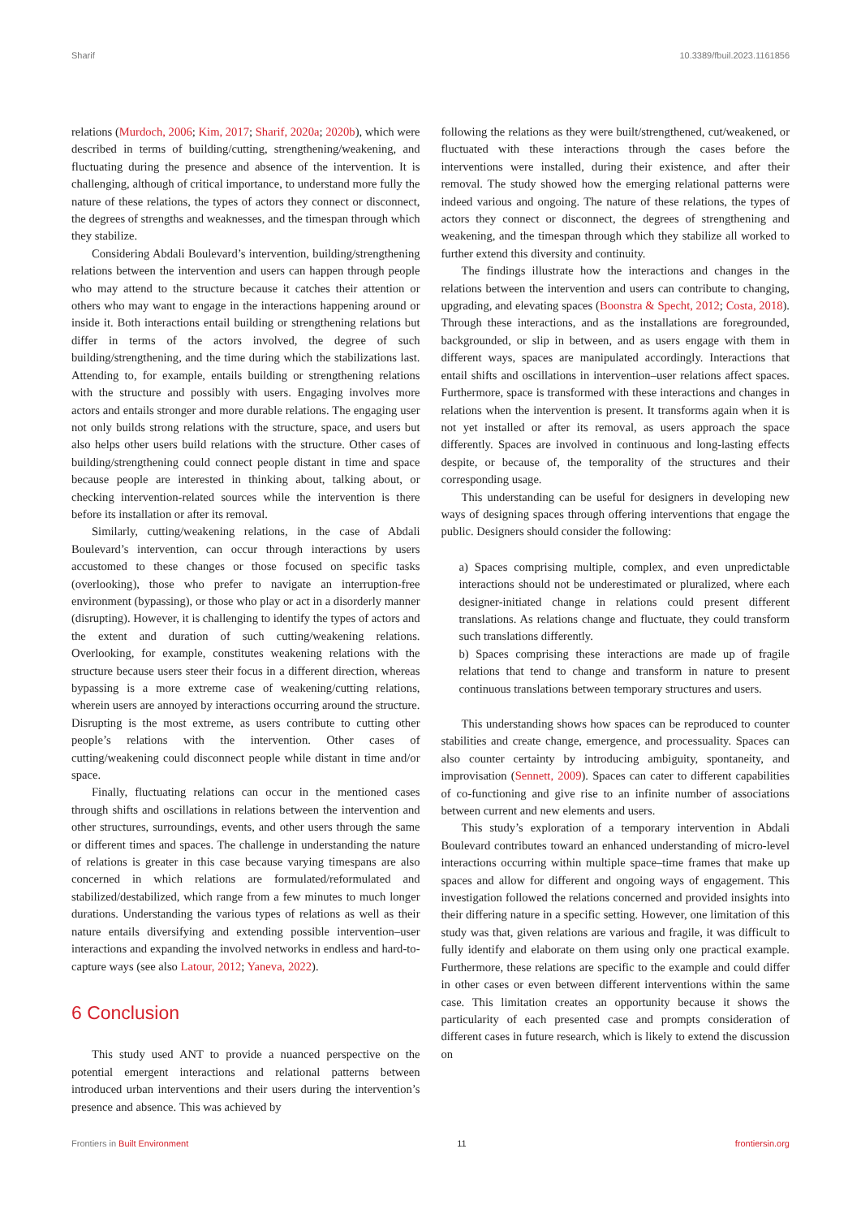Sharif 10.3389/fbuil.2023.1161856
relations (Murdoch, 2006; Kim, 2017; Sharif, 2020a; 2020b), which were described in terms of building/cutting, strengthening/weakening, and fluctuating during the presence and absence of the intervention. It is challenging, although of critical importance, to understand more fully the nature of these relations, the types of actors they connect or disconnect, the degrees of strengths and weaknesses, and the timespan through which they stabilize.
Considering Abdali Boulevard’s intervention, building/strengthening relations between the intervention and users can happen through people who may attend to the structure because it catches their attention or others who may want to engage in the interactions happening around or inside it. Both interactions entail building or strengthening relations but differ in terms of the actors involved, the degree of such building/strengthening, and the time during which the stabilizations last. Attending to, for example, entails building or strengthening relations with the structure and possibly with users. Engaging involves more actors and entails stronger and more durable relations. The engaging user not only builds strong relations with the structure, space, and users but also helps other users build relations with the structure. Other cases of building/strengthening could connect people distant in time and space because people are interested in thinking about, talking about, or checking intervention-related sources while the intervention is there before its installation or after its removal.
Similarly, cutting/weakening relations, in the case of Abdali Boulevard’s intervention, can occur through interactions by users accustomed to these changes or those focused on specific tasks (overlooking), those who prefer to navigate an interruption-free environment (bypassing), or those who play or act in a disorderly manner (disrupting). However, it is challenging to identify the types of actors and the extent and duration of such cutting/weakening relations. Overlooking, for example, constitutes weakening relations with the structure because users steer their focus in a different direction, whereas bypassing is a more extreme case of weakening/cutting relations, wherein users are annoyed by interactions occurring around the structure. Disrupting is the most extreme, as users contribute to cutting other people’s relations with the intervention. Other cases of cutting/weakening could disconnect people while distant in time and/or space.
Finally, fluctuating relations can occur in the mentioned cases through shifts and oscillations in relations between the intervention and other structures, surroundings, events, and other users through the same or different times and spaces. The challenge in understanding the nature of relations is greater in this case because varying timespans are also concerned in which relations are formulated/reformulated and stabilized/destabilized, which range from a few minutes to much longer durations. Understanding the various types of relations as well as their nature entails diversifying and extending possible intervention–user interactions and expanding the involved networks in endless and hard-to-capture ways (see also Latour, 2012; Yaneva, 2022).
6 Conclusion
This study used ANT to provide a nuanced perspective on the potential emergent interactions and relational patterns between introduced urban interventions and their users during the intervention’s presence and absence. This was achieved by
following the relations as they were built/strengthened, cut/weakened, or fluctuated with these interactions through the cases before the interventions were installed, during their existence, and after their removal. The study showed how the emerging relational patterns were indeed various and ongoing. The nature of these relations, the types of actors they connect or disconnect, the degrees of strengthening and weakening, and the timespan through which they stabilize all worked to further extend this diversity and continuity.
The findings illustrate how the interactions and changes in the relations between the intervention and users can contribute to changing, upgrading, and elevating spaces (Boonstra & Specht, 2012; Costa, 2018). Through these interactions, and as the installations are foregrounded, backgrounded, or slip in between, and as users engage with them in different ways, spaces are manipulated accordingly. Interactions that entail shifts and oscillations in intervention–user relations affect spaces. Furthermore, space is transformed with these interactions and changes in relations when the intervention is present. It transforms again when it is not yet installed or after its removal, as users approach the space differently. Spaces are involved in continuous and long-lasting effects despite, or because of, the temporality of the structures and their corresponding usage.
This understanding can be useful for designers in developing new ways of designing spaces through offering interventions that engage the public. Designers should consider the following:
a) Spaces comprising multiple, complex, and even unpredictable interactions should not be underestimated or pluralized, where each designer-initiated change in relations could present different translations. As relations change and fluctuate, they could transform such translations differently.
b) Spaces comprising these interactions are made up of fragile relations that tend to change and transform in nature to present continuous translations between temporary structures and users.
This understanding shows how spaces can be reproduced to counter stabilities and create change, emergence, and processuality. Spaces can also counter certainty by introducing ambiguity, spontaneity, and improvisation (Sennett, 2009). Spaces can cater to different capabilities of co-functioning and give rise to an infinite number of associations between current and new elements and users.
This study’s exploration of a temporary intervention in Abdali Boulevard contributes toward an enhanced understanding of micro-level interactions occurring within multiple space–time frames that make up spaces and allow for different and ongoing ways of engagement. This investigation followed the relations concerned and provided insights into their differing nature in a specific setting. However, one limitation of this study was that, given relations are various and fragile, it was difficult to fully identify and elaborate on them using only one practical example. Furthermore, these relations are specific to the example and could differ in other cases or even between different interventions within the same case. This limitation creates an opportunity because it shows the particularity of each presented case and prompts consideration of different cases in future research, which is likely to extend the discussion on
Frontiers in Built Environment 11 frontiersin.org